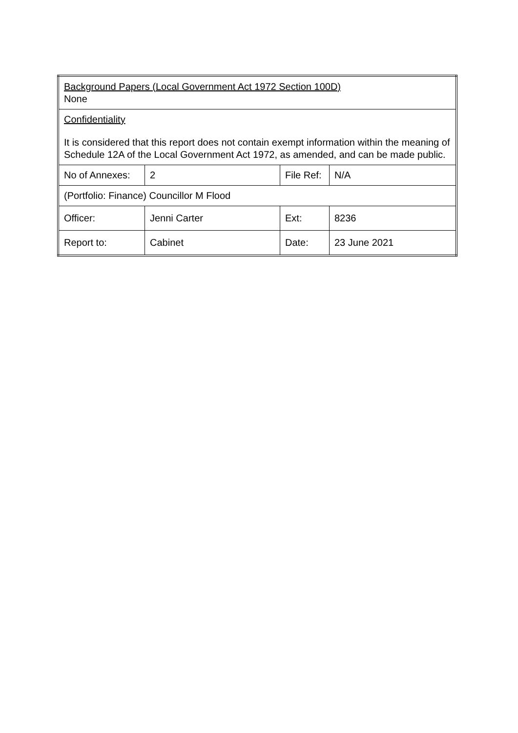| Background Papers (Local Government Act 1972 Section 100D) None | | | |
| Confidentiality It is considered that this report does not contain exempt information within the meaning of Schedule 12A of the Local Government Act 1972, as amended, and can be made public. | | | |
| No of Annexes: | 2 | File Ref: | N/A |
| (Portfolio: Finance) Councillor M Flood | | | |
| Officer: | Jenni Carter | Ext: | 8236 |
| Report to: | Cabinet | Date: | 23 June 2021 |